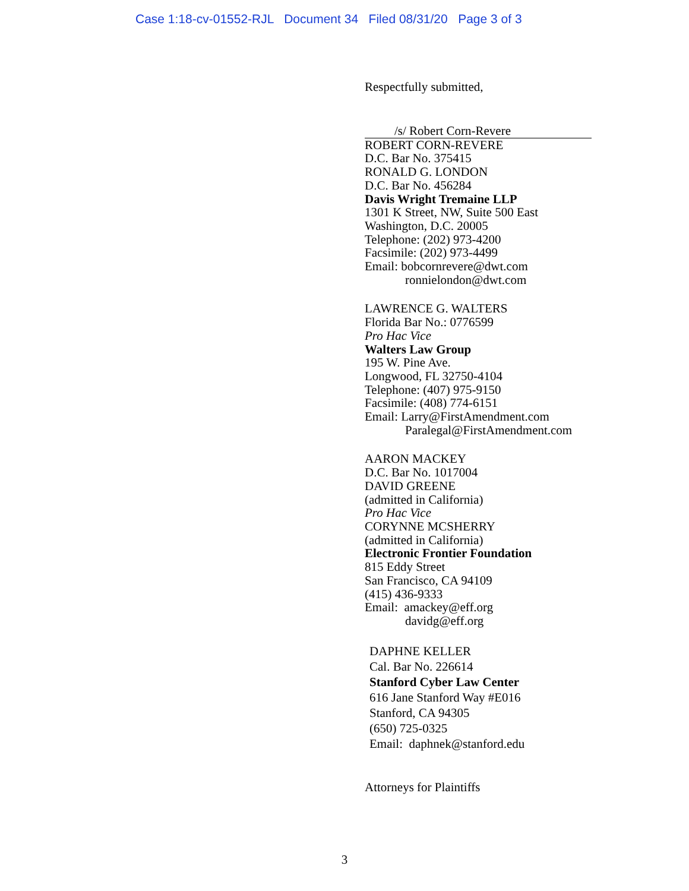Case 1:18-cv-01552-RJL Document 34 Filed 08/31/20 Page 3 of 3
Respectfully submitted,
/s/ Robert Corn-Revere
ROBERT CORN-REVERE
D.C. Bar No. 375415
RONALD G. LONDON
D.C. Bar No. 456284
Davis Wright Tremaine LLP
1301 K Street, NW, Suite 500 East
Washington, D.C. 20005
Telephone: (202) 973-4200
Facsimile: (202) 973-4499
Email: bobcornrevere@dwt.com
ronnielondon@dwt.com
LAWRENCE G. WALTERS
Florida Bar No.: 0776599
Pro Hac Vice
Walters Law Group
195 W. Pine Ave.
Longwood, FL 32750-4104
Telephone: (407) 975-9150
Facsimile: (408) 774-6151
Email: Larry@FirstAmendment.com
Paralegal@FirstAmendment.com
AARON MACKEY
D.C. Bar No. 1017004
DAVID GREENE
(admitted in California)
Pro Hac Vice
CORYNNE MCSHERRY
(admitted in California)
Electronic Frontier Foundation
815 Eddy Street
San Francisco, CA 94109
(415) 436-9333
Email: amackey@eff.org
davidg@eff.org
DAPHNE KELLER
Cal. Bar No. 226614
Stanford Cyber Law Center
616 Jane Stanford Way #E016
Stanford, CA 94305
(650) 725-0325
Email: daphnek@stanford.edu
Attorneys for Plaintiffs
3